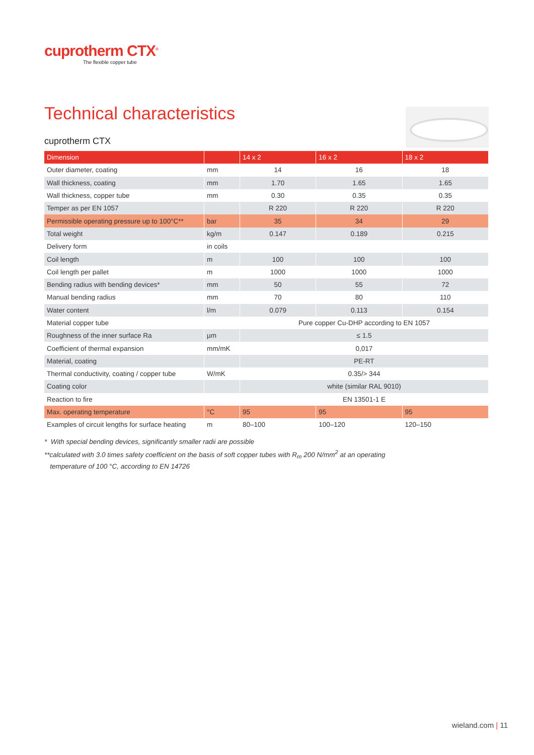cuprotherm CTX<sup>®</sup>
The flexible copper tube
Technical characteristics
cuprotherm CTX
| Dimension | | 14 x 2 | 16 x 2 | 18 x 2 |
| --- | --- | --- | --- | --- |
| Outer diameter, coating | mm | 14 | 16 | 18 |
| Wall thickness, coating | mm | 1.70 | 1.65 | 1.65 |
| Wall thickness, copper tube | mm | 0.30 | 0.35 | 0.35 |
| Temper as per EN 1057 | | R 220 | R 220 | R 220 |
| Permissible operating pressure up to 100°C** | bar | 35 | 34 | 29 |
| Total weight | kg/m | 0.147 | 0.189 | 0.215 |
| Delivery form | in coils | | | |
| Coil length | m | 100 | 100 | 100 |
| Coil length per pallet | m | 1000 | 1000 | 1000 |
| Bending radius with bending devices* | mm | 50 | 55 | 72 |
| Manual bending radius | mm | 70 | 80 | 110 |
| Water content | l/m | 0.079 | 0.113 | 0.154 |
| Material copper tube | | Pure copper Cu-DHP according to EN 1057 | | |
| Roughness of the inner surface Ra | µm | ≤ 1.5 | | |
| Coefficient of thermal expansion | mm/mK | 0,017 | | |
| Material, coating | | PE-RT | | |
| Thermal conductivity, coating / copper tube | W/mK | 0.35/> 344 | | |
| Coating color | | white (similar RAL 9010) | | |
| Reaction to fire | | EN 13501-1 E | | |
| Max. operating temperature | °C | 95 | 95 | 95 |
| Examples of circuit lengths for surface heating | m | 80–100 | 100–120 | 120–150 |
* With special bending devices, significantly smaller radii are possible
**calculated with 3.0 times safety coefficient on the basis of soft copper tubes with R<sub>m</sub> 200 N/mm<sup>2</sup> at an operating
temperature of 100 °C, according to EN 14726
wieland.com | 11